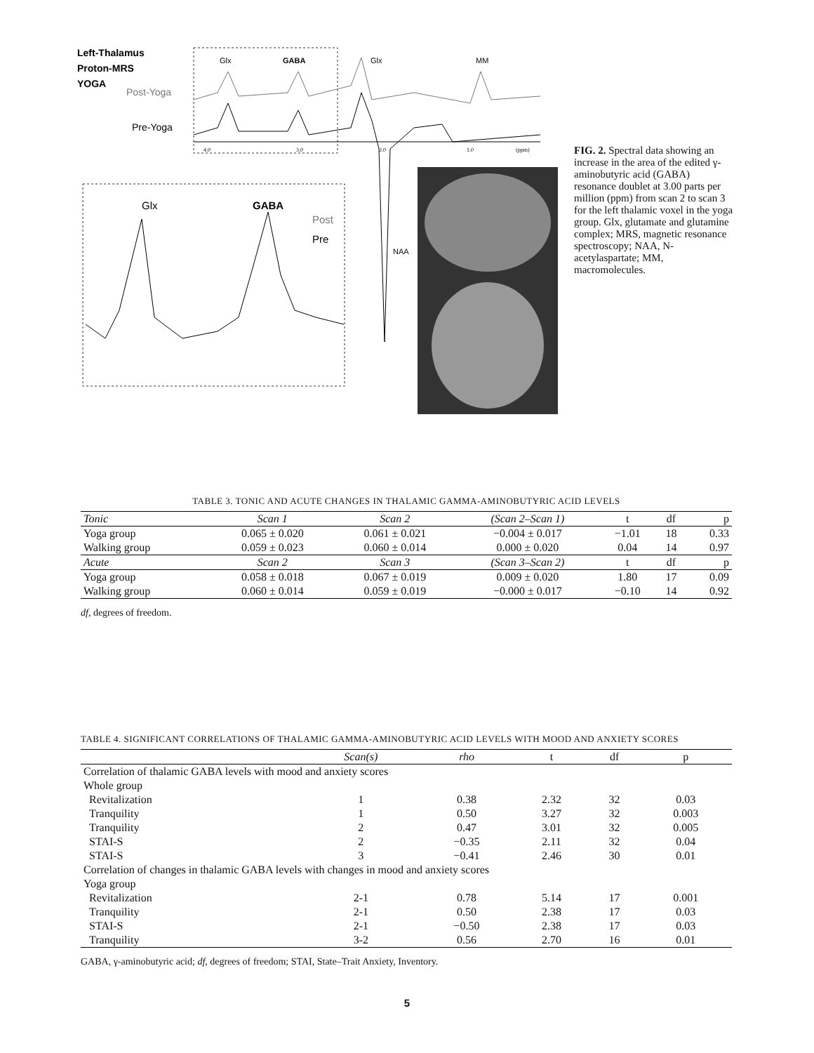Left-Thalamus
Proton-MRS
YOGA
Post-Yoga
Pre-Yoga
Glx
GABA
Glx
MM
4.0
3.0
2.0
1.0
(ppm)
NAA
Glx
GABA
Post
Pre
FIG. 2. Spectral data showing an increase in the area of the edited γ-aminobutyric acid (GABA) resonance doublet at 3.00 parts per million (ppm) from scan 2 to scan 3 for the left thalamic voxel in the yoga group. Glx, glutamate and glutamine complex; MRS, magnetic resonance spectroscopy; NAA, N-acetylaspartate; MM, macromolecules.
TABLE 3. TONIC AND ACUTE CHANGES IN THALAMIC GAMMA-AMINOBUTYRIC ACID LEVELS
| Tonic | Scan 1 | Scan 2 | (Scan 2–Scan 1) | t | df | p |
| --- | --- | --- | --- | --- | --- | --- |
| Yoga group | 0.065 ± 0.020 | 0.061 ± 0.021 | −0.004 ± 0.017 | −1.01 | 18 | 0.33 |
| Walking group | 0.059 ± 0.023 | 0.060 ± 0.014 | 0.000 ± 0.020 | 0.04 | 14 | 0.97 |
| Acute | Scan 2 | Scan 3 | (Scan 3–Scan 2) | t | df | p |
| Yoga group | 0.058 ± 0.018 | 0.067 ± 0.019 | 0.009 ± 0.020 | 1.80 | 17 | 0.09 |
| Walking group | 0.060 ± 0.014 | 0.059 ± 0.019 | −0.000 ± 0.017 | −0.10 | 14 | 0.92 |
df, degrees of freedom.
TABLE 4. SIGNIFICANT CORRELATIONS OF THALAMIC GAMMA-AMINOBUTYRIC ACID LEVELS WITH MOOD AND ANXIETY SCORES
| | Scan(s) | rho | t | df | p |
| --- | --- | --- | --- | --- | --- |
| Correlation of thalamic GABA levels with mood and anxiety scores | | | | | |
| Whole group | | | | | |
| Revitalization | 1 | 0.38 | 2.32 | 32 | 0.03 |
| Tranquility | 1 | 0.50 | 3.27 | 32 | 0.003 |
| Tranquility | 2 | 0.47 | 3.01 | 32 | 0.005 |
| STAI-S | 2 | −0.35 | 2.11 | 32 | 0.04 |
| STAI-S | 3 | −0.41 | 2.46 | 30 | 0.01 |
| Correlation of changes in thalamic GABA levels with changes in mood and anxiety scores | | | | | |
| Yoga group | | | | | |
| Revitalization | 2-1 | 0.78 | 5.14 | 17 | 0.001 |
| Tranquility | 2-1 | 0.50 | 2.38 | 17 | 0.03 |
| STAI-S | 2-1 | −0.50 | 2.38 | 17 | 0.03 |
| Tranquility | 3-2 | 0.56 | 2.70 | 16 | 0.01 |
GABA, γ-aminobutyric acid; df, degrees of freedom; STAI, State–Trait Anxiety, Inventory.
5